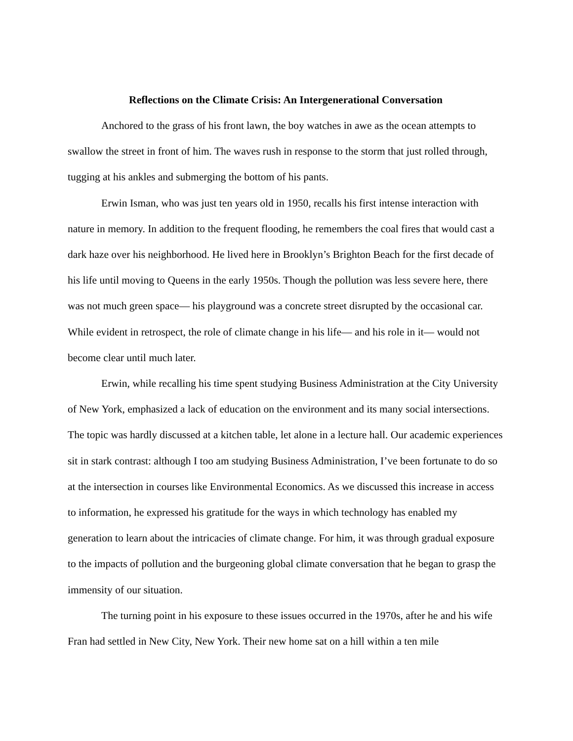Reflections on the Climate Crisis: An Intergenerational Conversation
Anchored to the grass of his front lawn, the boy watches in awe as the ocean attempts to swallow the street in front of him. The waves rush in response to the storm that just rolled through, tugging at his ankles and submerging the bottom of his pants.
Erwin Isman, who was just ten years old in 1950, recalls his first intense interaction with nature in memory. In addition to the frequent flooding, he remembers the coal fires that would cast a dark haze over his neighborhood. He lived here in Brooklyn’s Brighton Beach for the first decade of his life until moving to Queens in the early 1950s. Though the pollution was less severe here, there was not much green space— his playground was a concrete street disrupted by the occasional car. While evident in retrospect, the role of climate change in his life— and his role in it— would not become clear until much later.
Erwin, while recalling his time spent studying Business Administration at the City University of New York, emphasized a lack of education on the environment and its many social intersections. The topic was hardly discussed at a kitchen table, let alone in a lecture hall. Our academic experiences sit in stark contrast: although I too am studying Business Administration, I’ve been fortunate to do so at the intersection in courses like Environmental Economics. As we discussed this increase in access to information, he expressed his gratitude for the ways in which technology has enabled my generation to learn about the intricacies of climate change. For him, it was through gradual exposure to the impacts of pollution and the burgeoning global climate conversation that he began to grasp the immensity of our situation.
The turning point in his exposure to these issues occurred in the 1970s, after he and his wife Fran had settled in New City, New York. Their new home sat on a hill within a ten mile